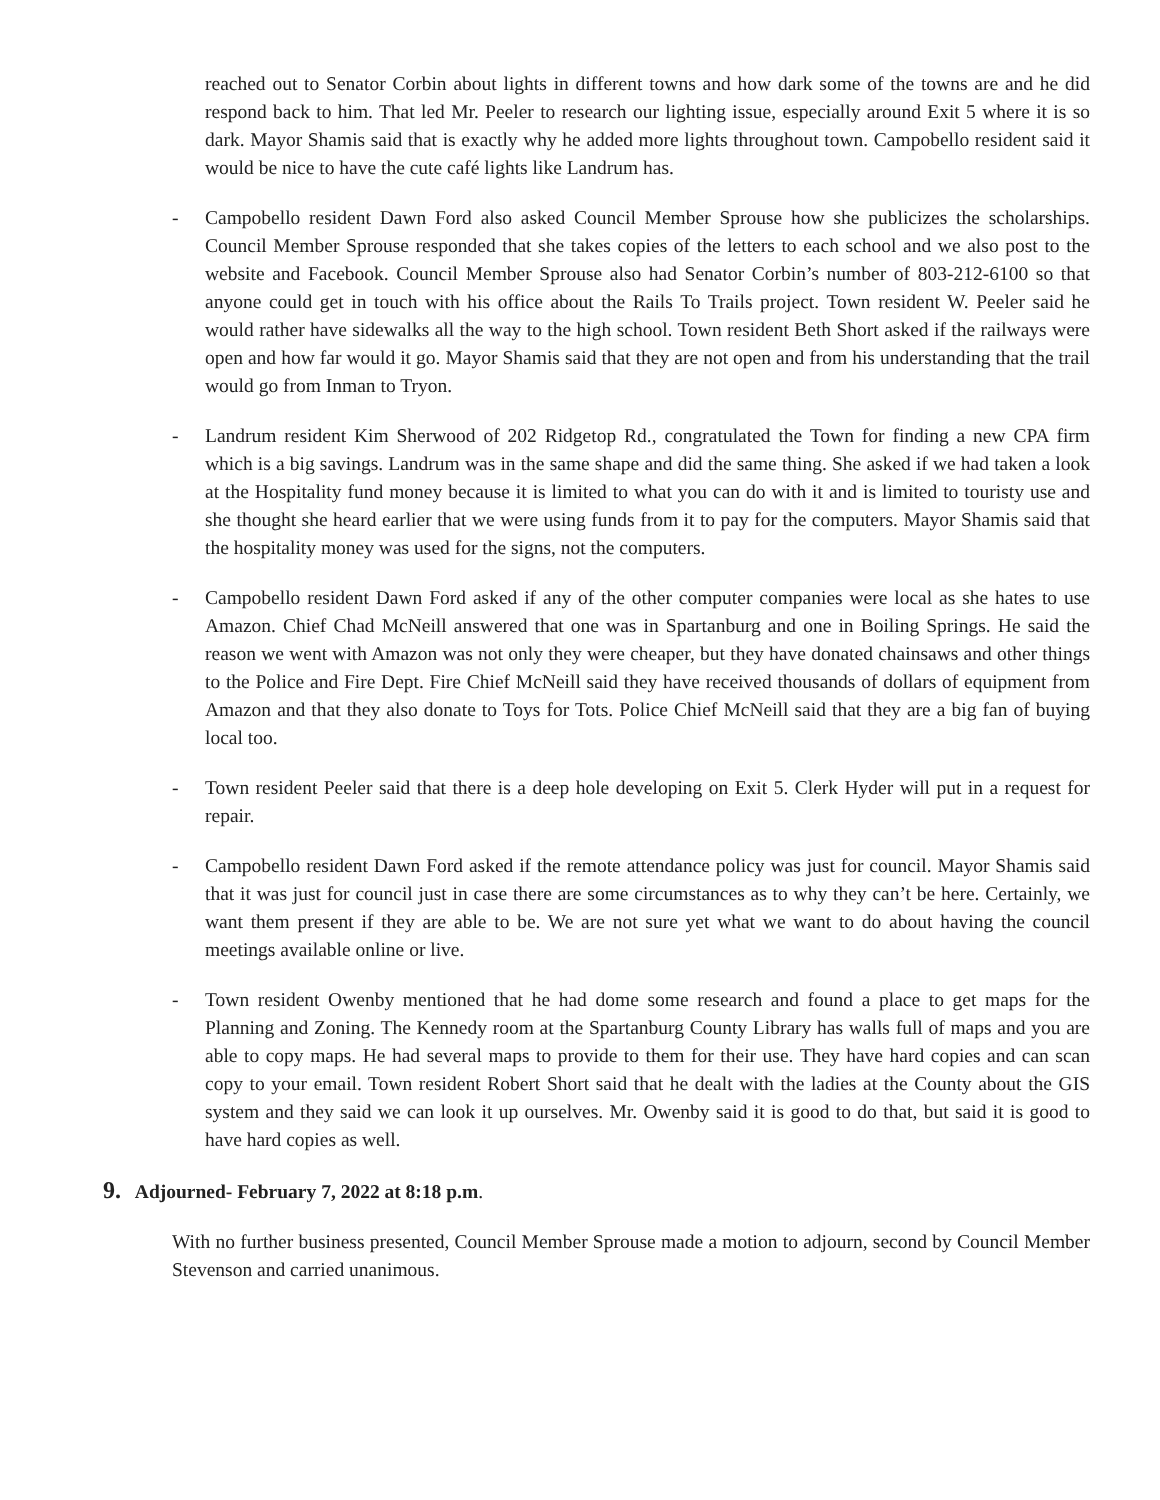reached out to Senator Corbin about lights in different towns and how dark some of the towns are and he did respond back to him. That led Mr. Peeler to research our lighting issue, especially around Exit 5 where it is so dark. Mayor Shamis said that is exactly why he added more lights throughout town. Campobello resident said it would be nice to have the cute café lights like Landrum has.
- Campobello resident Dawn Ford also asked Council Member Sprouse how she publicizes the scholarships. Council Member Sprouse responded that she takes copies of the letters to each school and we also post to the website and Facebook. Council Member Sprouse also had Senator Corbin’s number of 803-212-6100 so that anyone could get in touch with his office about the Rails To Trails project. Town resident W. Peeler said he would rather have sidewalks all the way to the high school. Town resident Beth Short asked if the railways were open and how far would it go. Mayor Shamis said that they are not open and from his understanding that the trail would go from Inman to Tryon.
- Landrum resident Kim Sherwood of 202 Ridgetop Rd., congratulated the Town for finding a new CPA firm which is a big savings. Landrum was in the same shape and did the same thing. She asked if we had taken a look at the Hospitality fund money because it is limited to what you can do with it and is limited to touristy use and she thought she heard earlier that we were using funds from it to pay for the computers. Mayor Shamis said that the hospitality money was used for the signs, not the computers.
- Campobello resident Dawn Ford asked if any of the other computer companies were local as she hates to use Amazon. Chief Chad McNeill answered that one was in Spartanburg and one in Boiling Springs. He said the reason we went with Amazon was not only they were cheaper, but they have donated chainsaws and other things to the Police and Fire Dept. Fire Chief McNeill said they have received thousands of dollars of equipment from Amazon and that they also donate to Toys for Tots. Police Chief McNeill said that they are a big fan of buying local too.
- Town resident Peeler said that there is a deep hole developing on Exit 5. Clerk Hyder will put in a request for repair.
- Campobello resident Dawn Ford asked if the remote attendance policy was just for council. Mayor Shamis said that it was just for council just in case there are some circumstances as to why they can’t be here. Certainly, we want them present if they are able to be. We are not sure yet what we want to do about having the council meetings available online or live.
- Town resident Owenby mentioned that he had dome some research and found a place to get maps for the Planning and Zoning. The Kennedy room at the Spartanburg County Library has walls full of maps and you are able to copy maps. He had several maps to provide to them for their use. They have hard copies and can scan copy to your email. Town resident Robert Short said that he dealt with the ladies at the County about the GIS system and they said we can look it up ourselves. Mr. Owenby said it is good to do that, but said it is good to have hard copies as well.
9. Adjourned- February 7, 2022 at 8:18 p.m.
With no further business presented, Council Member Sprouse made a motion to adjourn, second by Council Member Stevenson and carried unanimous.